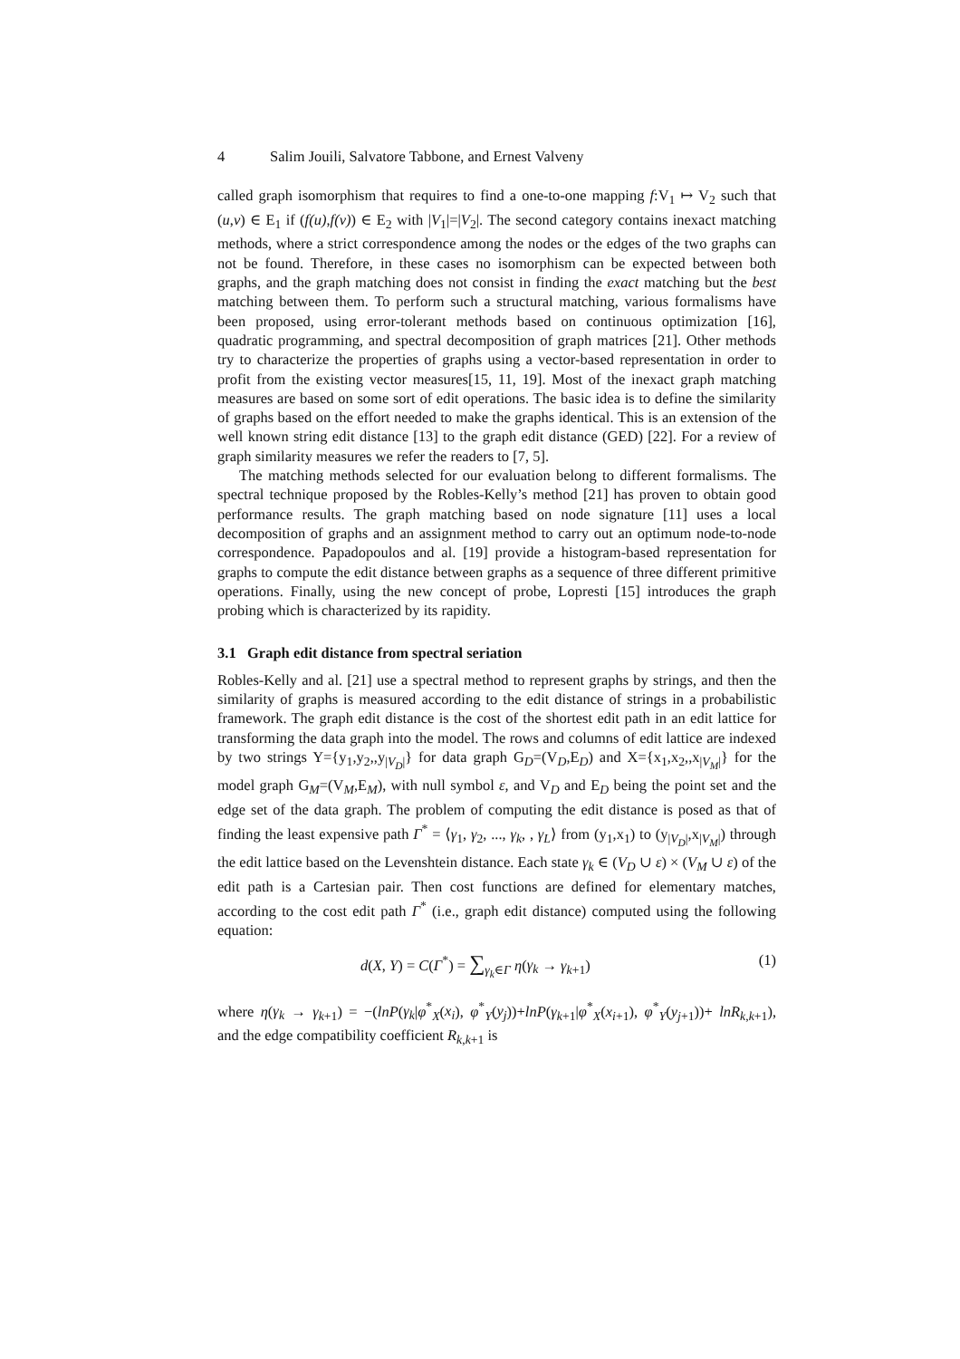4 Salim Jouili, Salvatore Tabbone, and Ernest Valveny
called graph isomorphism that requires to find a one-to-one mapping f:V<sub>1</sub> ↦ V<sub>2</sub> such that (u,v) ∈ E<sub>1</sub> if (f(u),f(v)) ∈ E<sub>2</sub> with |V<sub>1</sub>|=|V<sub>2</sub>|. The second category contains inexact matching methods, where a strict correspondence among the nodes or the edges of the two graphs can not be found. Therefore, in these cases no isomorphism can be expected between both graphs, and the graph matching does not consist in finding the exact matching but the best matching between them. To perform such a structural matching, various formalisms have been proposed, using error-tolerant methods based on continuous optimization [16], quadratic programming, and spectral decomposition of graph matrices [21]. Other methods try to characterize the properties of graphs using a vector-based representation in order to profit from the existing vector measures[15, 11, 19]. Most of the inexact graph matching measures are based on some sort of edit operations. The basic idea is to define the similarity of graphs based on the effort needed to make the graphs identical. This is an extension of the well known string edit distance [13] to the graph edit distance (GED) [22]. For a review of graph similarity measures we refer the readers to [7, 5].
The matching methods selected for our evaluation belong to different formalisms. The spectral technique proposed by the Robles-Kelly’s method [21] has proven to obtain good performance results. The graph matching based on node signature [11] uses a local decomposition of graphs and an assignment method to carry out an optimum node-to-node correspondence. Papadopoulos and al. [19] provide a histogram-based representation for graphs to compute the edit distance between graphs as a sequence of three different primitive operations. Finally, using the new concept of probe, Lopresti [15] introduces the graph probing which is characterized by its rapidity.
3.1 Graph edit distance from spectral seriation
Robles-Kelly and al. [21] use a spectral method to represent graphs by strings, and then the similarity of graphs is measured according to the edit distance of strings in a probabilistic framework. The graph edit distance is the cost of the shortest edit path in an edit lattice for transforming the data graph into the model. The rows and columns of edit lattice are indexed by two strings Y={y<sub>1</sub>,y<sub>2</sub>,,y<sub>|V<sub>D</sub>|</sub>} for data graph G<sub>D</sub>=(V<sub>D</sub>,E<sub>D</sub>) and X={x<sub>1</sub>,x<sub>2</sub>,,x<sub>|V<sub>M</sub>|</sub>} for the model graph G<sub>M</sub>=(V<sub>M</sub>,E<sub>M</sub>), with null symbol ε, and V<sub>D</sub> and E<sub>D</sub> being the point set and the edge set of the data graph. The problem of computing the edit distance is posed as that of finding the least expensive path Γ<sup>*</sup> = ⟨γ<sub>1</sub>, γ<sub>2</sub>, ..., γ<sub>k</sub>, , γ<sub>L</sub>⟩ from (y<sub>1</sub>,x<sub>1</sub>) to (y<sub>|V<sub>D</sub>|</sub>,x<sub>|V<sub>M</sub>|</sub>) through the edit lattice based on the Levenshtein distance. Each state γ<sub>k</sub> ∈ (V<sub>D</sub> ∪ ε) × (V<sub>M</sub> ∪ ε) of the edit path is a Cartesian pair. Then cost functions are defined for elementary matches, according to the cost edit path Γ<sup>*</sup> (i.e., graph edit distance) computed using the following equation:
d(X, Y) = C(Γ<sup>*</sup>) = ∑<sub>γ<sub>k</sub>∈Γ</sub> η(γ<sub>k</sub> → γ<sub>k+1</sub>) (1)
where η(γ<sub>k</sub> → γ<sub>k+1</sub>) = −(lnP(γ<sub>k</sub>|φ<sup>*</sup><sub>X</sub>(x<sub>i</sub>), φ<sup>*</sup><sub>Y</sub>(y<sub>j</sub>))+lnP(γ<sub>k+1</sub>|φ<sup>*</sup><sub>X</sub>(x<sub>i+1</sub>), φ<sup>*</sup><sub>Y</sub>(y<sub>j+1</sub>))+ lnR<sub>k,k+1</sub>), and the edge compatibility coefficient R<sub>k,k+1</sub> is